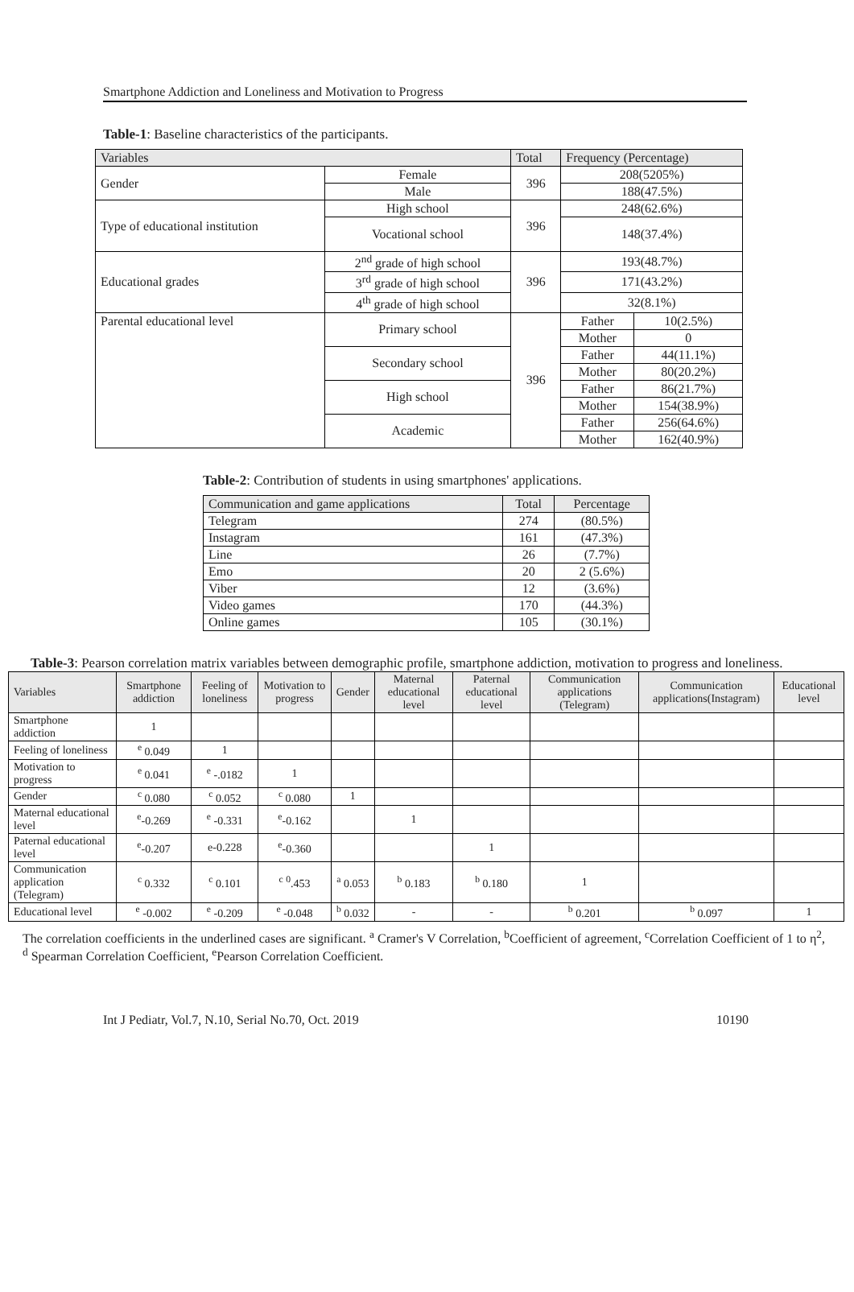Smartphone Addiction and Loneliness and Motivation to Progress
Table-1: Baseline characteristics of the participants.
| Variables | | Total | Frequency (Percentage) | |
| --- | --- | --- | --- | --- |
| Gender | Female | 396 | 208(5205%) | |
| | Male | | 188(47.5%) | |
| Type of educational institution | High school | 396 | 248(62.6%) | |
| | Vocational school | | 148(37.4%) | |
| Educational grades | 2<sup>nd</sup> grade of high school | 396 | 193(48.7%) | |
| | 3<sup>rd</sup> grade of high school | | 171(43.2%) | |
| | 4<sup>th</sup> grade of high school | | 32(8.1%) | |
| Parental educational level | Primary school | 396 | Father | 10(2.5%) |
| | | | Mother | 0 |
| | Secondary school | | Father | 44(11.1%) |
| | | | Mother | 80(20.2%) |
| | High school | | Father | 86(21.7%) |
| | | | Mother | 154(38.9%) |
| | Academic | | Father | 256(64.6%) |
| | | | Mother | 162(40.9%) |
Table-2: Contribution of students in using smartphones' applications.
| Communication and game applications | Total | Percentage |
| --- | --- | --- |
| Telegram | 274 | (80.5%) |
| Instagram | 161 | (47.3%) |
| Line | 26 | (7.7%) |
| Emo | 20 | 2 (5.6%) |
| Viber | 12 | (3.6%) |
| Video games | 170 | (44.3%) |
| Online games | 105 | (30.1%) |
Table-3: Pearson correlation matrix variables between demographic profile, smartphone addiction, motivation to progress and loneliness.
| Variables | Smartphone addiction | Feeling of loneliness | Motivation to progress | Gender | Maternal educational level | Paternal educational level | Communication applications (Telegram) | Communication applications(Instagram) | Educational level |
| --- | --- | --- | --- | --- | --- | --- | --- | --- | --- |
| Smartphone addiction | 1 | | | | | | | | |
| Feeling of loneliness | <sup>e</sup> 0.049 | 1 | | | | | | | |
| Motivation to progress | <sup>e</sup> 0.041 | <sup>e</sup> -.0182 | 1 | | | | | | |
| Gender | <sup>c</sup> 0.080 | <sup>c</sup> 0.052 | <sup>c</sup> 0.080 | 1 | | | | | |
| Maternal educational level | <sup>e</sup>-0.269 | <sup>e</sup> -0.331 | <sup>e</sup>-0.162 | | 1 | | | | |
| Paternal educational level | <sup>e</sup>-0.207 | e-0.228 | <sup>e</sup>-0.360 | | | 1 | | | |
| Communication application (Telegram) | <sup>c</sup> 0.332 | <sup>c</sup> 0.101 | <sup>c</sup> <sup>0</sup>.453 | <sup>a</sup> 0.053 | <sup>b</sup> 0.183 | <sup>b</sup> 0.180 | 1 | | |
| Educational level | <sup>e</sup> -0.002 | <sup>e</sup> -0.209 | <sup>e</sup> -0.048 | <sup>b</sup> 0.032 | - | - | <sup>b</sup> 0.201 | <sup>b</sup> 0.097 | 1 |
The correlation coefficients in the underlined cases are significant. <sup>a</sup> Cramer's V Correlation, <sup>b</sup>Coefficient of agreement, <sup>c</sup>Correlation Coefficient of 1 to η<sup>2</sup>, <sup>d</sup> Spearman Correlation Coefficient, <sup>e</sup>Pearson Correlation Coefficient.
Int J Pediatr, Vol.7, N.10, Serial No.70, Oct. 2019 10190